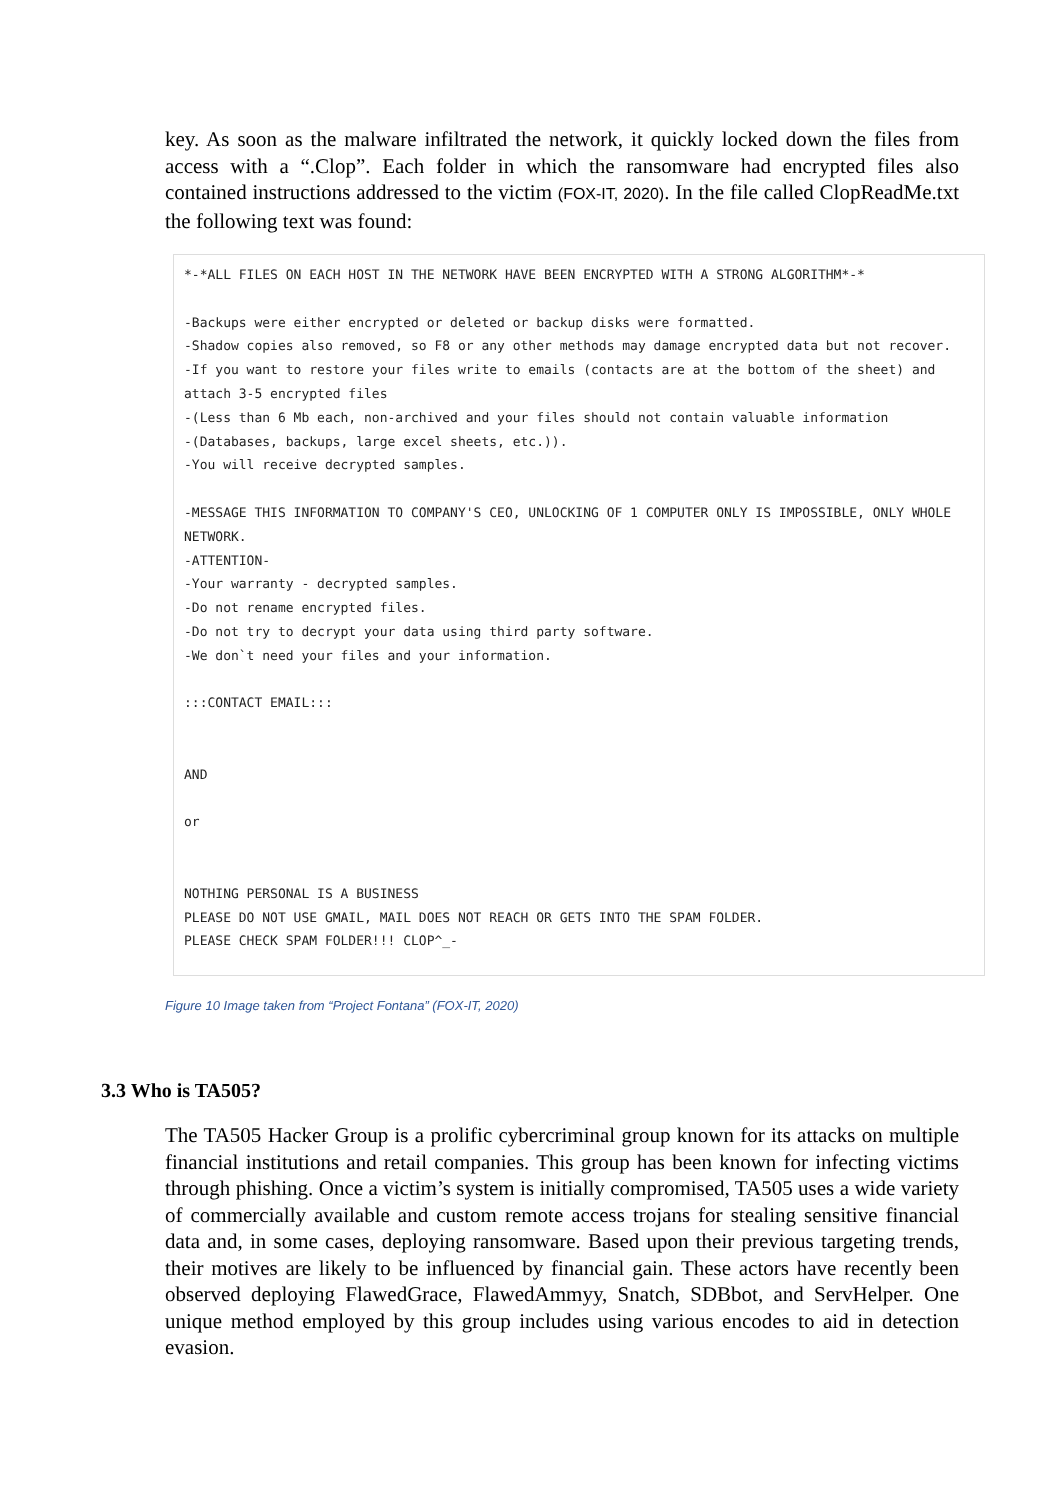key. As soon as the malware infiltrated the network, it quickly locked down the files from access with a “.Clop”. Each folder in which the ransomware had encrypted files also contained instructions addressed to the victim (FOX-IT, 2020). In the file called ClopReadMe.txt the following text was found:
*-*ALL FILES ON EACH HOST IN THE NETWORK HAVE BEEN ENCRYPTED WITH A STRONG ALGORITHM*-*
-Backups were either encrypted or deleted or backup disks were formatted.
-Shadow copies also removed, so F8 or any other methods may damage encrypted data but not recover.
-If you want to restore your files write to emails (contacts are at the bottom of the sheet) and attach 3-5 encrypted files
-(Less than 6 Mb each, non-archived and your files should not contain valuable information
-(Databases, backups, large excel sheets, etc.)).
-You will receive decrypted samples.
-MESSAGE THIS INFORMATION TO COMPANY'S CEO, UNLOCKING OF 1 COMPUTER ONLY IS IMPOSSIBLE, ONLY WHOLE NETWORK.
-ATTENTION-
-Your warranty - decrypted samples.
-Do not rename encrypted files.
-Do not try to decrypt your data using third party software.
-We don`t need your files and your information.
:::CONTACT EMAIL:::
AND
or
NOTHING PERSONAL IS A BUSINESS
PLEASE DO NOT USE GMAIL, MAIL DOES NOT REACH OR GETS INTO THE SPAM FOLDER.
PLEASE CHECK SPAM FOLDER!!! CLOP^_-
Figure 10 Image taken from “Project Fontana” (FOX-IT, 2020)
3.3 Who is TA505?
The TA505 Hacker Group is a prolific cybercriminal group known for its attacks on multiple financial institutions and retail companies. This group has been known for infecting victims through phishing. Once a victim’s system is initially compromised, TA505 uses a wide variety of commercially available and custom remote access trojans for stealing sensitive financial data and, in some cases, deploying ransomware. Based upon their previous targeting trends, their motives are likely to be influenced by financial gain. These actors have recently been observed deploying FlawedGrace, FlawedAmmyy, Snatch, SDBbot, and ServHelper. One unique method employed by this group includes using various encodes to aid in detection evasion.